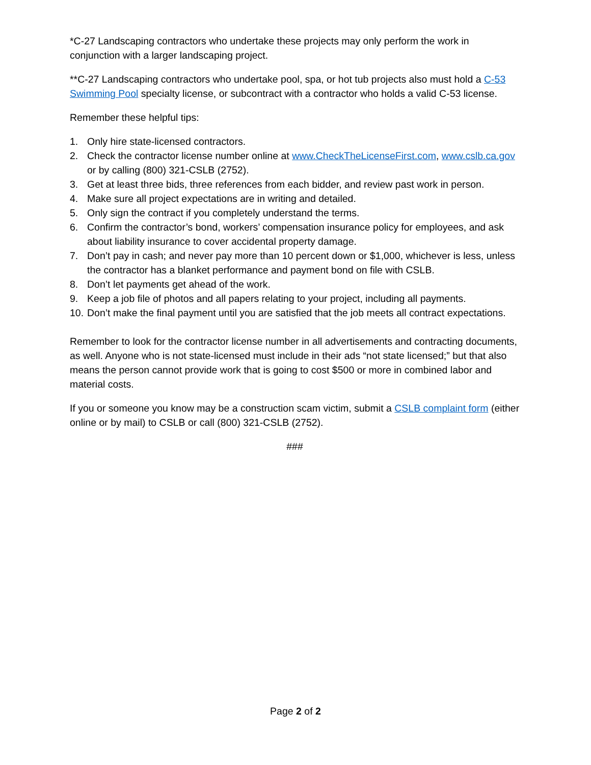*C-27 Landscaping contractors who undertake these projects may only perform the work in conjunction with a larger landscaping project.
**C-27 Landscaping contractors who undertake pool, spa, or hot tub projects also must hold a C-53 Swimming Pool specialty license, or subcontract with a contractor who holds a valid C-53 license.
Remember these helpful tips:
1. Only hire state-licensed contractors.
2. Check the contractor license number online at www.CheckTheLicenseFirst.com, www.cslb.ca.gov or by calling (800) 321-CSLB (2752).
3. Get at least three bids, three references from each bidder, and review past work in person.
4. Make sure all project expectations are in writing and detailed.
5. Only sign the contract if you completely understand the terms.
6. Confirm the contractor’s bond, workers’ compensation insurance policy for employees, and ask about liability insurance to cover accidental property damage.
7. Don’t pay in cash; and never pay more than 10 percent down or $1,000, whichever is less, unless the contractor has a blanket performance and payment bond on file with CSLB.
8. Don’t let payments get ahead of the work.
9. Keep a job file of photos and all papers relating to your project, including all payments.
10. Don’t make the final payment until you are satisfied that the job meets all contract expectations.
Remember to look for the contractor license number in all advertisements and contracting documents, as well. Anyone who is not state-licensed must include in their ads “not state licensed;” but that also means the person cannot provide work that is going to cost $500 or more in combined labor and material costs.
If you or someone you know may be a construction scam victim, submit a CSLB complaint form (either online or by mail) to CSLB or call (800) 321-CSLB (2752).
###
Page 2 of 2